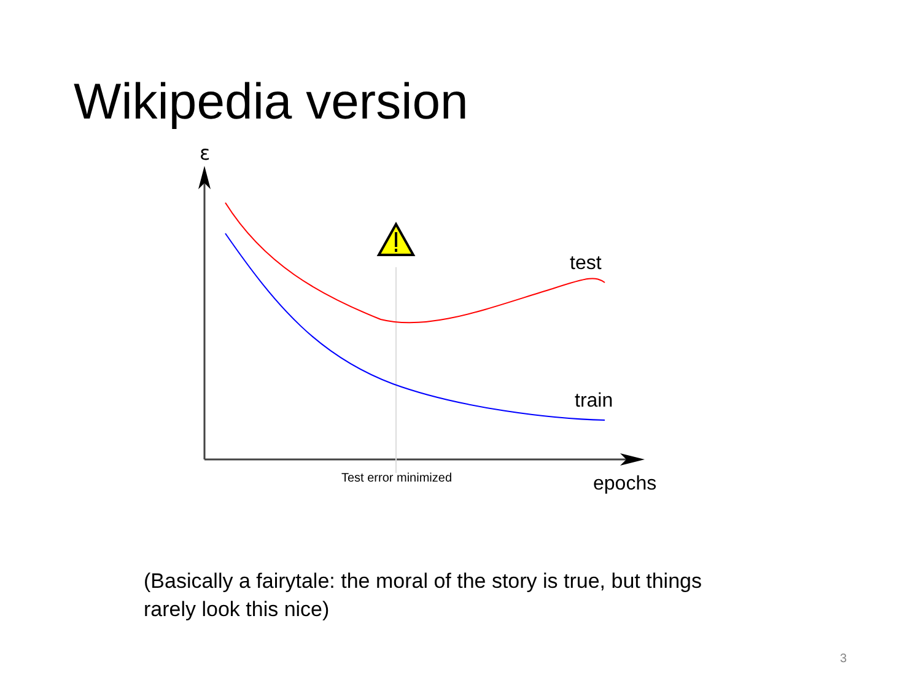Wikipedia version
ε
test
train
Test error minimized
epochs
(Basically a fairytale: the moral of the story is true, but things rarely look this nice)
3